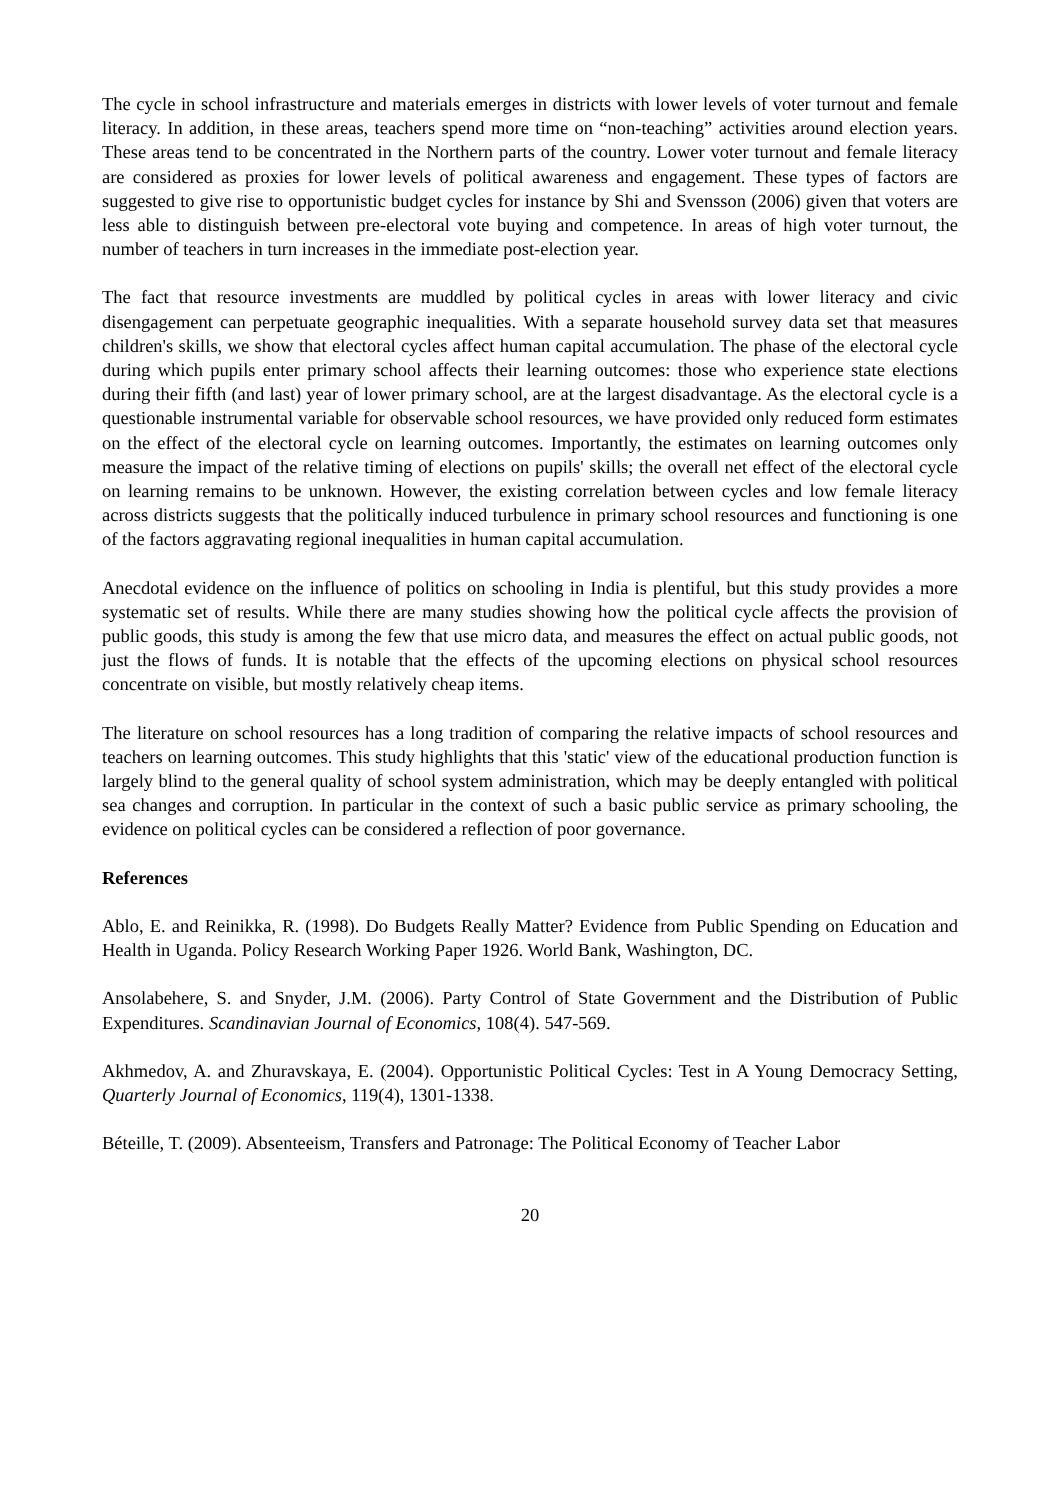The cycle in school infrastructure and materials emerges in districts with lower levels of voter turnout and female literacy. In addition, in these areas, teachers spend more time on “non-teaching” activities around election years. These areas tend to be concentrated in the Northern parts of the country. Lower voter turnout and female literacy are considered as proxies for lower levels of political awareness and engagement. These types of factors are suggested to give rise to opportunistic budget cycles for instance by Shi and Svensson (2006) given that voters are less able to distinguish between pre-electoral vote buying and competence. In areas of high voter turnout, the number of teachers in turn increases in the immediate post-election year.
The fact that resource investments are muddled by political cycles in areas with lower literacy and civic disengagement can perpetuate geographic inequalities. With a separate household survey data set that measures children's skills, we show that electoral cycles affect human capital accumulation. The phase of the electoral cycle during which pupils enter primary school affects their learning outcomes: those who experience state elections during their fifth (and last) year of lower primary school, are at the largest disadvantage. As the electoral cycle is a questionable instrumental variable for observable school resources, we have provided only reduced form estimates on the effect of the electoral cycle on learning outcomes. Importantly, the estimates on learning outcomes only measure the impact of the relative timing of elections on pupils' skills; the overall net effect of the electoral cycle on learning remains to be unknown. However, the existing correlation between cycles and low female literacy across districts suggests that the politically induced turbulence in primary school resources and functioning is one of the factors aggravating regional inequalities in human capital accumulation.
Anecdotal evidence on the influence of politics on schooling in India is plentiful, but this study provides a more systematic set of results. While there are many studies showing how the political cycle affects the provision of public goods, this study is among the few that use micro data, and measures the effect on actual public goods, not just the flows of funds. It is notable that the effects of the upcoming elections on physical school resources concentrate on visible, but mostly relatively cheap items.
The literature on school resources has a long tradition of comparing the relative impacts of school resources and teachers on learning outcomes. This study highlights that this 'static' view of the educational production function is largely blind to the general quality of school system administration, which may be deeply entangled with political sea changes and corruption. In particular in the context of such a basic public service as primary schooling, the evidence on political cycles can be considered a reflection of poor governance.
References
Ablo, E. and Reinikka, R. (1998). Do Budgets Really Matter? Evidence from Public Spending on Education and Health in Uganda. Policy Research Working Paper 1926. World Bank, Washington, DC.
Ansolabehere, S. and Snyder, J.M. (2006). Party Control of State Government and the Distribution of Public Expenditures. Scandinavian Journal of Economics, 108(4). 547-569.
Akhmedov, A. and Zhuravskaya, E. (2004). Opportunistic Political Cycles: Test in A Young Democracy Setting, Quarterly Journal of Economics, 119(4), 1301-1338.
Béteille, T. (2009). Absenteeism, Transfers and Patronage: The Political Economy of Teacher Labor
20